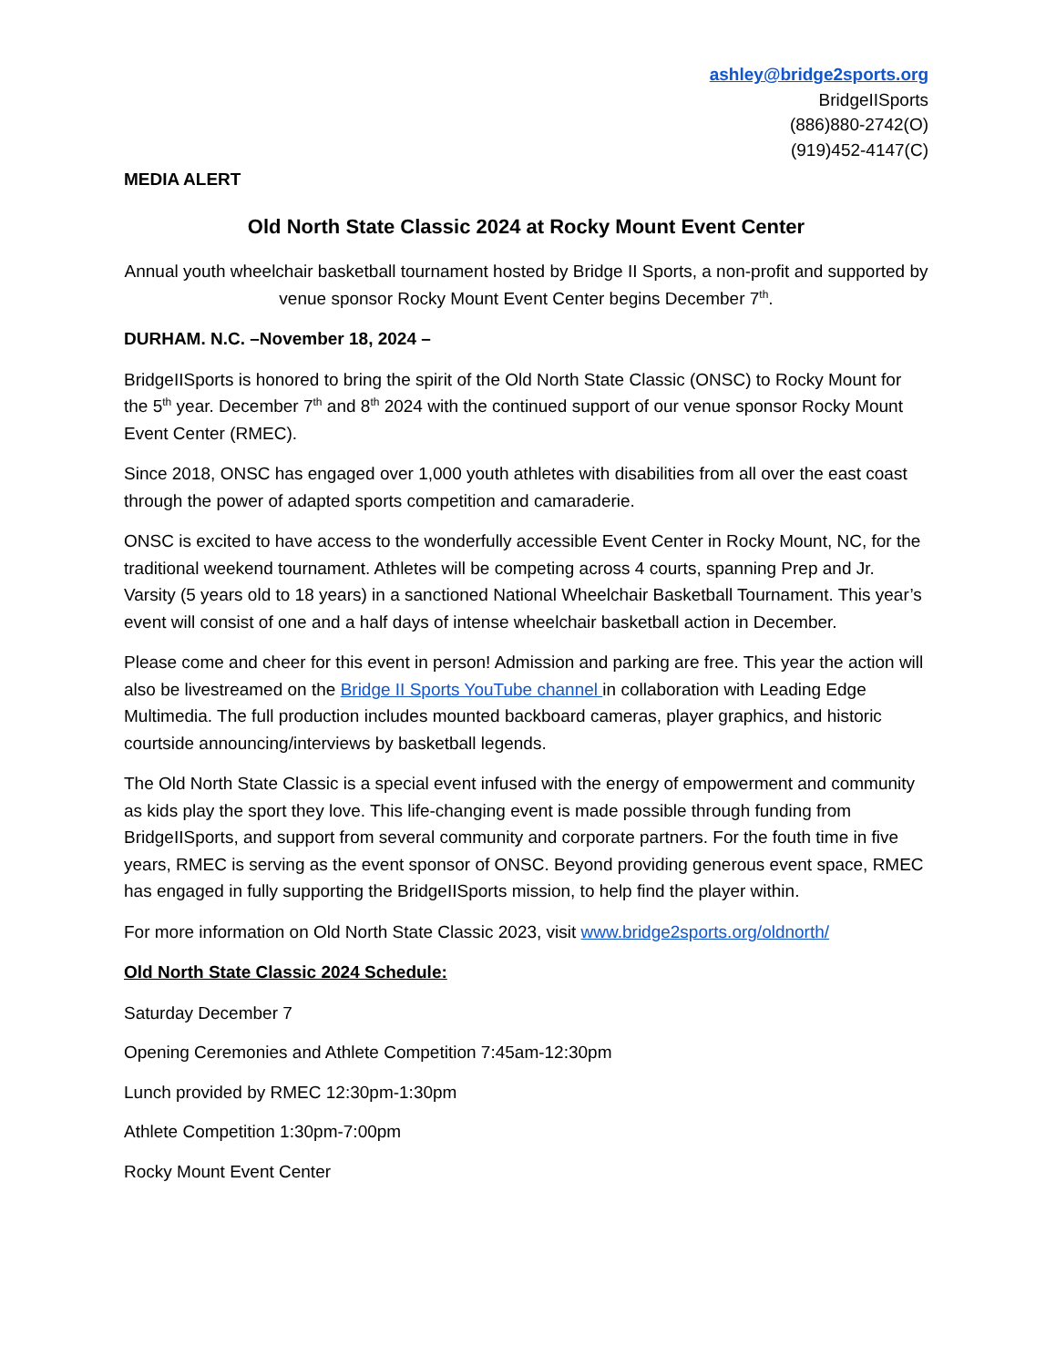ashley@bridge2sports.org
BridgeIISports
(886)880-2742(O)
(919)452-4147(C)
MEDIA ALERT
Old North State Classic 2024 at Rocky Mount Event Center
Annual youth wheelchair basketball tournament hosted by Bridge II Sports, a non-profit and supported by venue sponsor Rocky Mount Event Center begins December 7<sup>th</sup>.
DURHAM. N.C. –November 18, 2024 –
BridgeIISports is honored to bring the spirit of the Old North State Classic (ONSC) to Rocky Mount for the 5<sup>th</sup> year. December 7<sup>th</sup> and 8<sup>th</sup> 2024 with the continued support of our venue sponsor Rocky Mount Event Center (RMEC).
Since 2018, ONSC has engaged over 1,000 youth athletes with disabilities from all over the east coast through the power of adapted sports competition and camaraderie.
ONSC is excited to have access to the wonderfully accessible Event Center in Rocky Mount, NC, for the traditional weekend tournament. Athletes will be competing across 4 courts, spanning Prep and Jr. Varsity (5 years old to 18 years) in a sanctioned National Wheelchair Basketball Tournament. This year’s event will consist of one and a half days of intense wheelchair basketball action in December.
Please come and cheer for this event in person! Admission and parking are free. This year the action will also be livestreamed on the Bridge II Sports YouTube channel in collaboration with Leading Edge Multimedia. The full production includes mounted backboard cameras, player graphics, and historic courtside announcing/interviews by basketball legends.
The Old North State Classic is a special event infused with the energy of empowerment and community as kids play the sport they love. This life-changing event is made possible through funding from BridgeIISports, and support from several community and corporate partners. For the fouth time in five years, RMEC is serving as the event sponsor of ONSC. Beyond providing generous event space, RMEC has engaged in fully supporting the BridgeIISports mission, to help find the player within.
For more information on Old North State Classic 2023, visit www.bridge2sports.org/oldnorth/
Old North State Classic 2024 Schedule:
Saturday December 7
Opening Ceremonies and Athlete Competition 7:45am-12:30pm
Lunch provided by RMEC 12:30pm-1:30pm
Athlete Competition 1:30pm-7:00pm
Rocky Mount Event Center